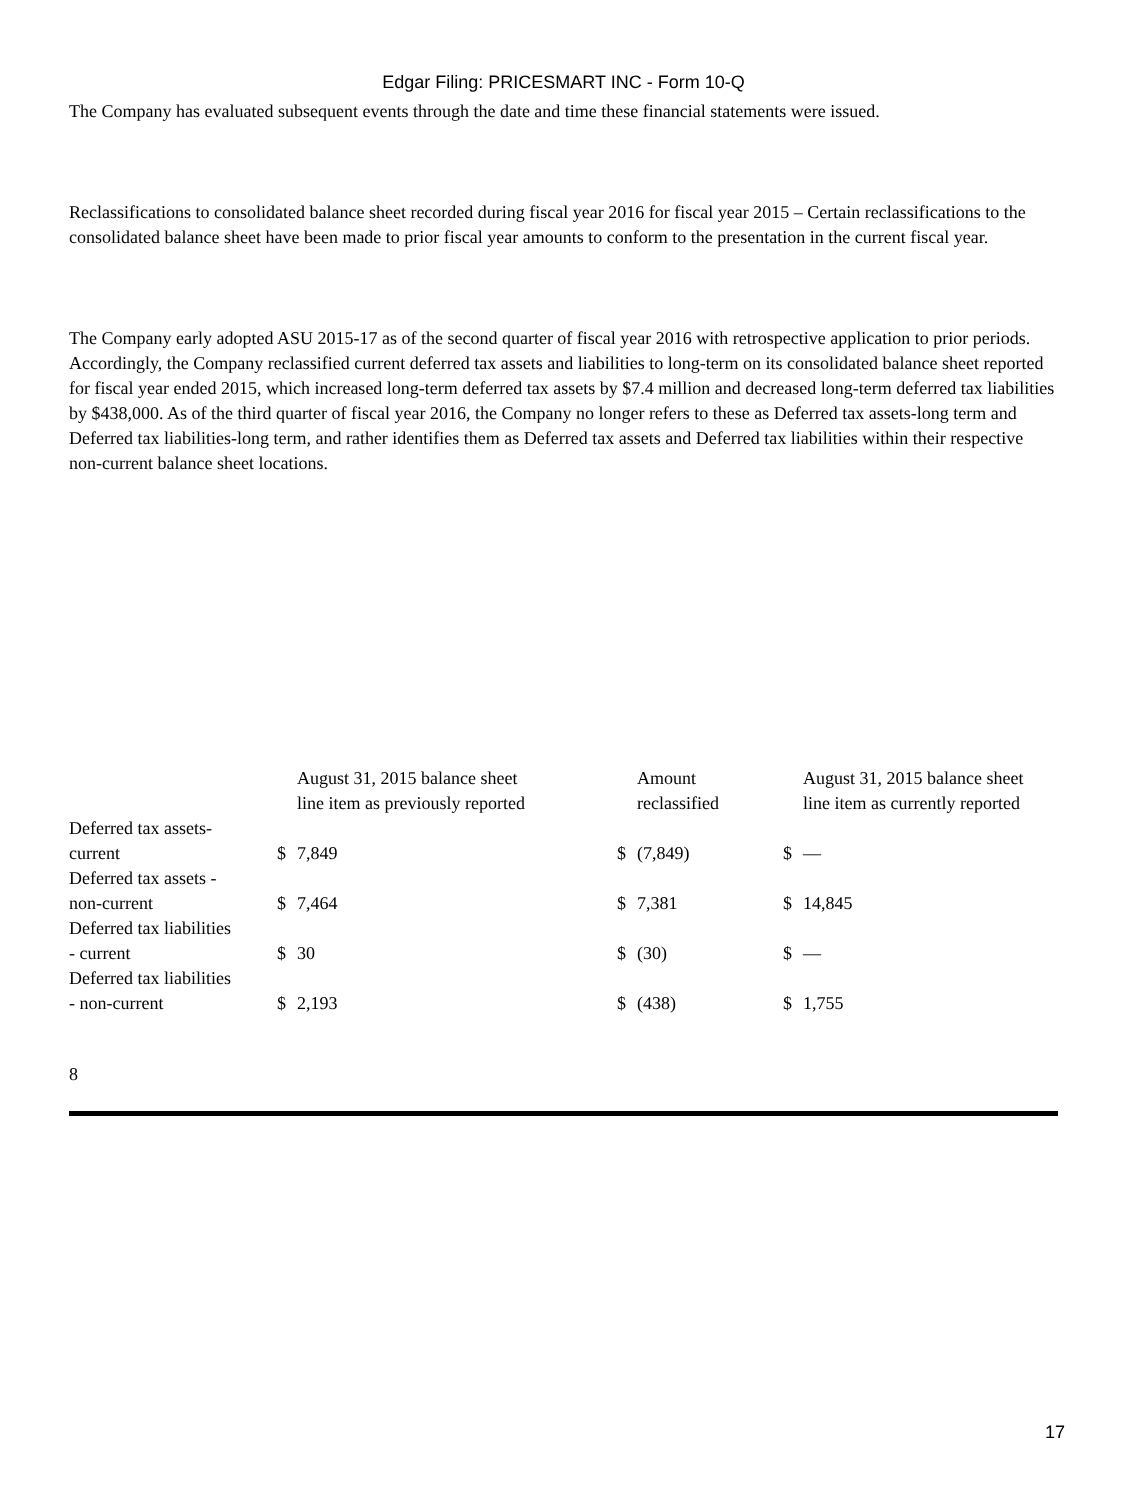Edgar Filing: PRICESMART INC - Form 10-Q
The Company has evaluated subsequent events through the date and time these financial statements were issued.
Reclassifications to consolidated balance sheet recorded during fiscal year 2016 for fiscal year 2015 – Certain reclassifications to the consolidated balance sheet have been made to prior fiscal year amounts to conform to the presentation in the current fiscal year.
The Company early adopted ASU 2015-17 as of the second quarter of fiscal year 2016 with retrospective application to prior periods. Accordingly, the Company reclassified current deferred tax assets and liabilities to long-term on its consolidated balance sheet reported for fiscal year ended 2015, which increased long-term deferred tax assets by $7.4 million and decreased long-term deferred tax liabilities by $438,000. As of the third quarter of fiscal year 2016, the Company no longer refers to these as Deferred tax assets-long term and Deferred tax liabilities-long term, and rather identifies them as Deferred tax assets and Deferred tax liabilities within their respective non-current balance sheet locations.
| | | August 31, 2015 balance sheet line item as previously reported | | Amount reclassified | | August 31, 2015 balance sheet line item as currently reported |
| --- | --- | --- | --- | --- | --- | --- |
| Deferred tax assets- current | $ | 7,849 | $ | (7,849) | $ | — |
| Deferred tax assets - non-current | $ | 7,464 | $ | 7,381 | $ | 14,845 |
| Deferred tax liabilities - current | $ | 30 | $ | (30) | $ | — |
| Deferred tax liabilities - non-current | $ | 2,193 | $ | (438) | $ | 1,755 |
8
17